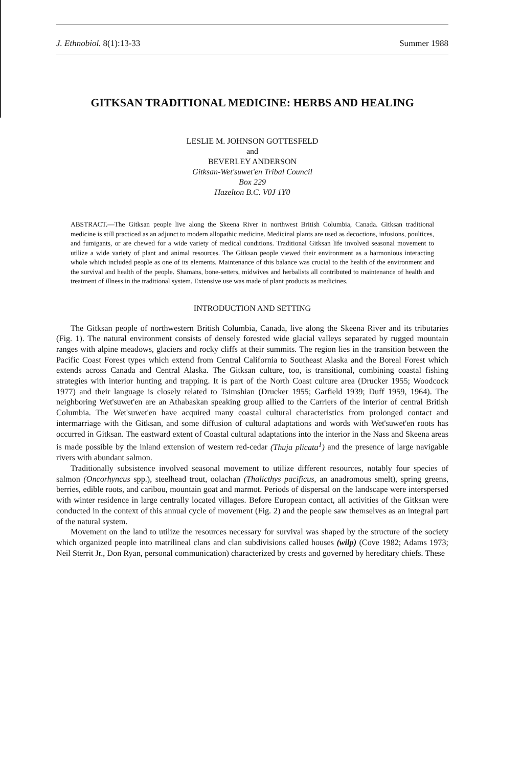J. Ethnobiol. 8(1):13-33 Summer 1988
GITKSAN TRADITIONAL MEDICINE: HERBS AND HEALING
LESLIE M. JOHNSON GOTTESFELD
and
BEVERLEY ANDERSON
Gitksan-Wet'suwet'en Tribal Council
Box 229
Hazelton B.C. V0J 1Y0
ABSTRACT.—The Gitksan people live along the Skeena River in northwest British Columbia, Canada. Gitksan traditional medicine is still practiced as an adjunct to modern allopathic medicine. Medicinal plants are used as decoctions, infusions, poultices, and fumigants, or are chewed for a wide variety of medical conditions. Traditional Gitksan life involved seasonal movement to utilize a wide variety of plant and animal resources. The Gitksan people viewed their environment as a harmonious interacting whole which included people as one of its elements. Maintenance of this balance was crucial to the health of the environment and the survival and health of the people. Shamans, bone-setters, midwives and herbalists all contributed to maintenance of health and treatment of illness in the traditional system. Extensive use was made of plant products as medicines.
INTRODUCTION AND SETTING
The Gitksan people of northwestern British Columbia, Canada, live along the Skeena River and its tributaries (Fig. 1). The natural environment consists of densely forested wide glacial valleys separated by rugged mountain ranges with alpine meadows, glaciers and rocky cliffs at their summits. The region lies in the transition between the Pacific Coast Forest types which extend from Central California to Southeast Alaska and the Boreal Forest which extends across Canada and Central Alaska. The Gitksan culture, too, is transitional, combining coastal fishing strategies with interior hunting and trapping. It is part of the North Coast culture area (Drucker 1955; Woodcock 1977) and their language is closely related to Tsimshian (Drucker 1955; Garfield 1939; Duff 1959, 1964). The neighboring Wet'suwet'en are an Athabaskan speaking group allied to the Carriers of the interior of central British Columbia. The Wet'suwet'en have acquired many coastal cultural characteristics from prolonged contact and intermarriage with the Gitksan, and some diffusion of cultural adaptations and words with Wet'suwet'en roots has occurred in Gitksan. The eastward extent of Coastal cultural adaptations into the interior in the Nass and Skeena areas is made possible by the inland extension of western red-cedar (Thuja plicata<sup>1</sup>) and the presence of large navigable rivers with abundant salmon.
Traditionally subsistence involved seasonal movement to utilize different resources, notably four species of salmon (Oncorhyncus spp.), steelhead trout, oolachan (Thalicthys pacificus, an anadromous smelt), spring greens, berries, edible roots, and caribou, mountain goat and marmot. Periods of dispersal on the landscape were interspersed with winter residence in large centrally located villages. Before European contact, all activities of the Gitksan were conducted in the context of this annual cycle of movement (Fig. 2) and the people saw themselves as an integral part of the natural system.
Movement on the land to utilize the resources necessary for survival was shaped by the structure of the society which organized people into matrilineal clans and clan subdivisions called houses (wilp) (Cove 1982; Adams 1973; Neil Sterrit Jr., Don Ryan, personal communication) characterized by crests and governed by hereditary chiefs. These